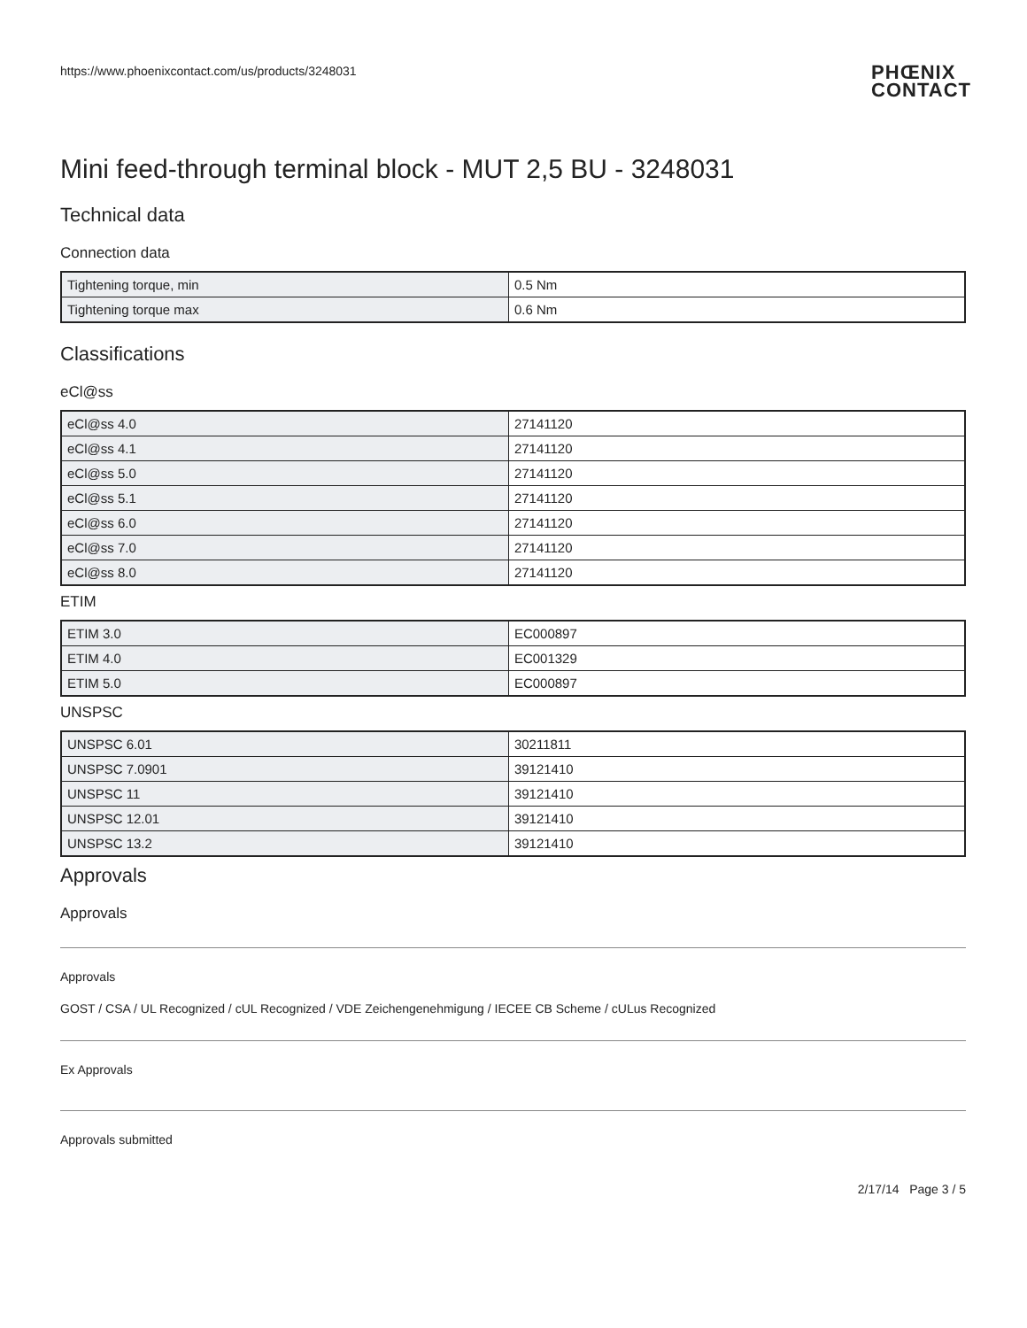https://www.phoenixcontact.com/us/products/3248031 PHŒNIX
CONTACT
Mini feed-through terminal block - MUT 2,5 BU - 3248031
Technical data
Connection data
| Tightening torque, min | 0.5 Nm |
| Tightening torque max | 0.6 Nm |
Classifications
eCl@ss
| eCl@ss 4.0 | 27141120 |
| eCl@ss 4.1 | 27141120 |
| eCl@ss 5.0 | 27141120 |
| eCl@ss 5.1 | 27141120 |
| eCl@ss 6.0 | 27141120 |
| eCl@ss 7.0 | 27141120 |
| eCl@ss 8.0 | 27141120 |
ETIM
| ETIM 3.0 | EC000897 |
| ETIM 4.0 | EC001329 |
| ETIM 5.0 | EC000897 |
UNSPSC
| UNSPSC 6.01 | 30211811 |
| UNSPSC 7.0901 | 39121410 |
| UNSPSC 11 | 39121410 |
| UNSPSC 12.01 | 39121410 |
| UNSPSC 13.2 | 39121410 |
Approvals
Approvals
Approvals
GOST / CSA / UL Recognized / cUL Recognized / VDE Zeichengenehmigung / IECEE CB Scheme / cULus Recognized
Ex Approvals
Approvals submitted
2/17/14 Page 3 / 5